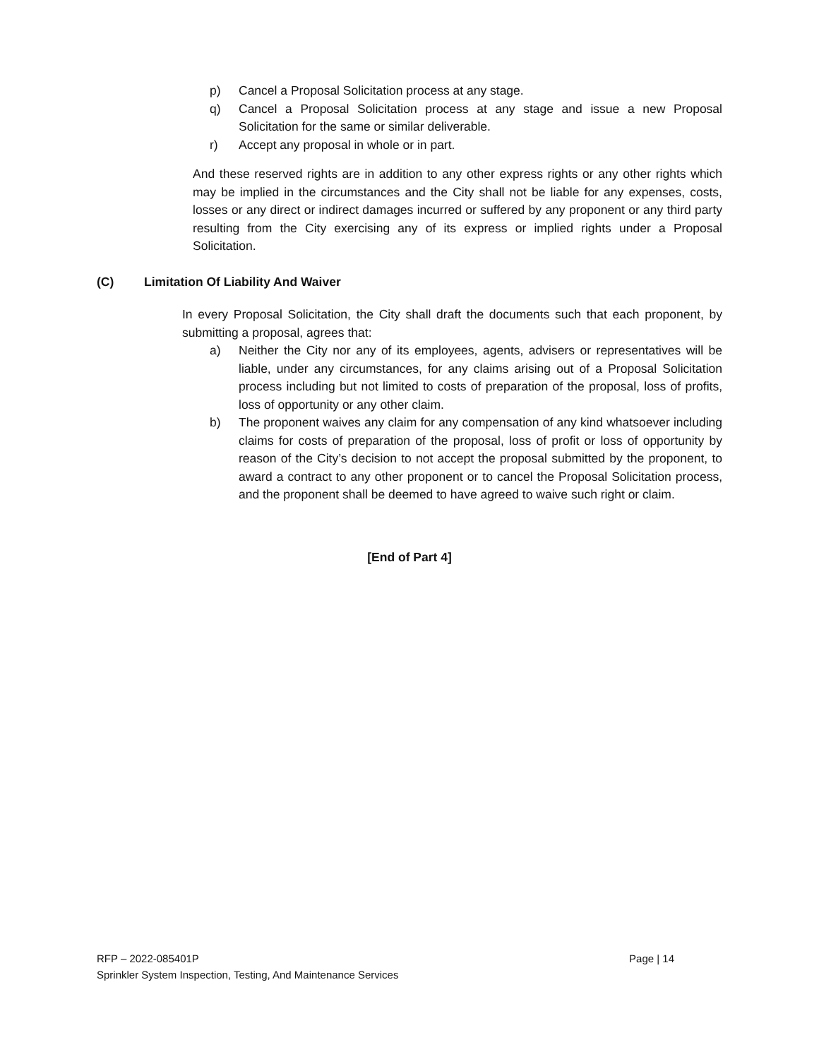p) Cancel a Proposal Solicitation process at any stage.
q) Cancel a Proposal Solicitation process at any stage and issue a new Proposal Solicitation for the same or similar deliverable.
r) Accept any proposal in whole or in part.
And these reserved rights are in addition to any other express rights or any other rights which may be implied in the circumstances and the City shall not be liable for any expenses, costs, losses or any direct or indirect damages incurred or suffered by any proponent or any third party resulting from the City exercising any of its express or implied rights under a Proposal Solicitation.
(C) Limitation Of Liability And Waiver
In every Proposal Solicitation, the City shall draft the documents such that each proponent, by submitting a proposal, agrees that:
a) Neither the City nor any of its employees, agents, advisers or representatives will be liable, under any circumstances, for any claims arising out of a Proposal Solicitation process including but not limited to costs of preparation of the proposal, loss of profits, loss of opportunity or any other claim.
b) The proponent waives any claim for any compensation of any kind whatsoever including claims for costs of preparation of the proposal, loss of profit or loss of opportunity by reason of the City’s decision to not accept the proposal submitted by the proponent, to award a contract to any other proponent or to cancel the Proposal Solicitation process, and the proponent shall be deemed to have agreed to waive such right or claim.
[End of Part 4]
RFP – 2022-085401P Page | 14
Sprinkler System Inspection, Testing, And Maintenance Services